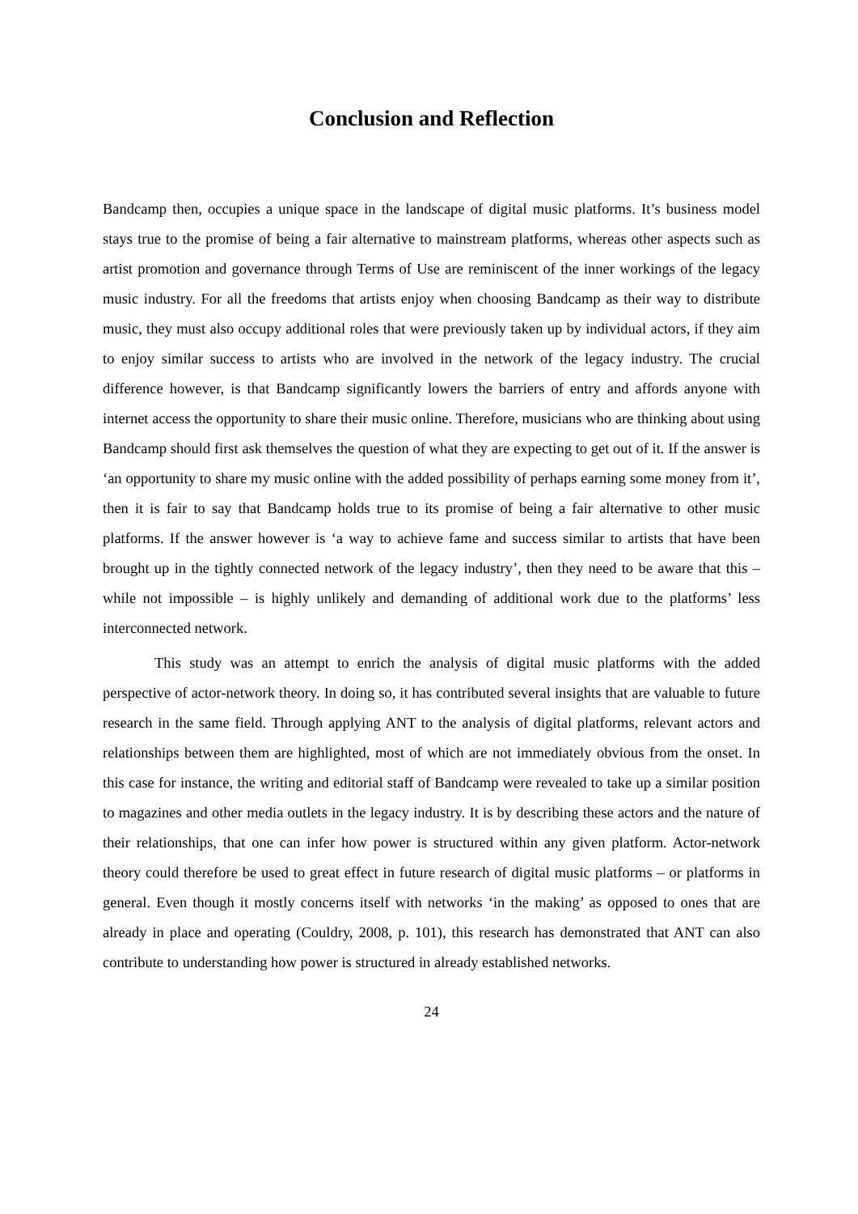Conclusion and Reflection
Bandcamp then, occupies a unique space in the landscape of digital music platforms. It’s business model stays true to the promise of being a fair alternative to mainstream platforms, whereas other aspects such as artist promotion and governance through Terms of Use are reminiscent of the inner workings of the legacy music industry. For all the freedoms that artists enjoy when choosing Bandcamp as their way to distribute music, they must also occupy additional roles that were previously taken up by individual actors, if they aim to enjoy similar success to artists who are involved in the network of the legacy industry. The crucial difference however, is that Bandcamp significantly lowers the barriers of entry and affords anyone with internet access the opportunity to share their music online. Therefore, musicians who are thinking about using Bandcamp should first ask themselves the question of what they are expecting to get out of it. If the answer is ‘an opportunity to share my music online with the added possibility of perhaps earning some money from it’, then it is fair to say that Bandcamp holds true to its promise of being a fair alternative to other music platforms. If the answer however is ‘a way to achieve fame and success similar to artists that have been brought up in the tightly connected network of the legacy industry’, then they need to be aware that this – while not impossible – is highly unlikely and demanding of additional work due to the platforms’ less interconnected network.
This study was an attempt to enrich the analysis of digital music platforms with the added perspective of actor-network theory. In doing so, it has contributed several insights that are valuable to future research in the same field. Through applying ANT to the analysis of digital platforms, relevant actors and relationships between them are highlighted, most of which are not immediately obvious from the onset. In this case for instance, the writing and editorial staff of Bandcamp were revealed to take up a similar position to magazines and other media outlets in the legacy industry. It is by describing these actors and the nature of their relationships, that one can infer how power is structured within any given platform. Actor-network theory could therefore be used to great effect in future research of digital music platforms – or platforms in general. Even though it mostly concerns itself with networks ‘in the making’ as opposed to ones that are already in place and operating (Couldry, 2008, p. 101), this research has demonstrated that ANT can also contribute to understanding how power is structured in already established networks.
24